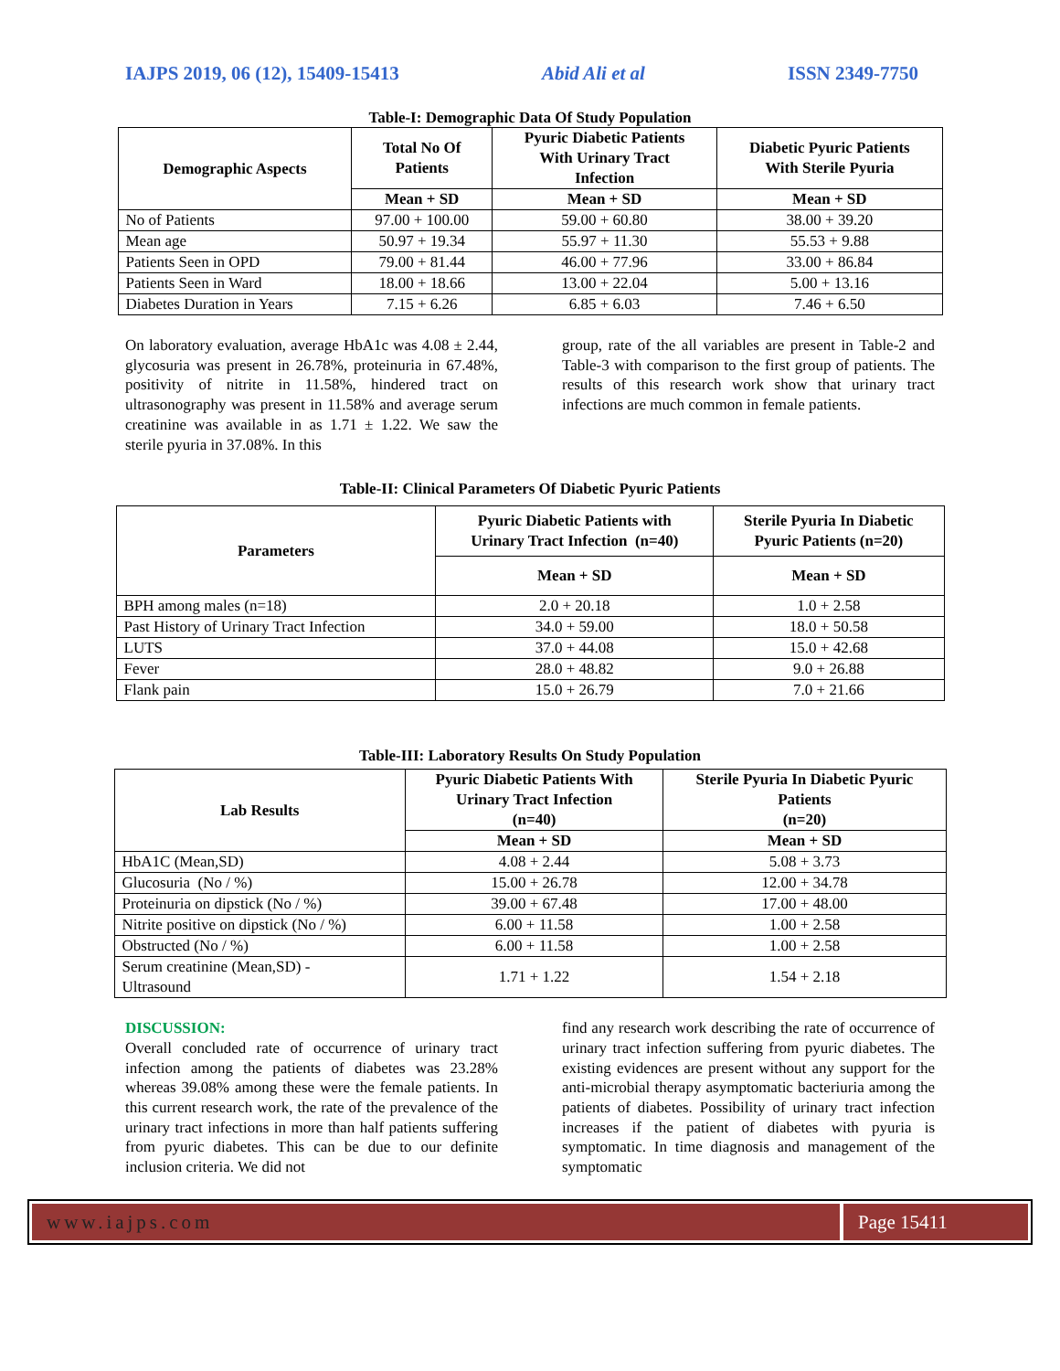IAJPS 2019, 06 (12), 15409-15413 Abid Ali et al ISSN 2349-7750
Table-I: Demographic Data Of Study Population
| Demographic Aspects | Total No Of Patients | Pyuric Diabetic Patients With Urinary Tract Infection | Diabetic Pyuric Patients With Sterile Pyuria |
| --- | --- | --- | --- |
| | Mean + SD | Mean + SD | Mean + SD |
| No of Patients | 97.00 + 100.00 | 59.00 + 60.80 | 38.00 + 39.20 |
| Mean age | 50.97 + 19.34 | 55.97 + 11.30 | 55.53 + 9.88 |
| Patients Seen in OPD | 79.00 + 81.44 | 46.00 + 77.96 | 33.00 + 86.84 |
| Patients Seen in Ward | 18.00 + 18.66 | 13.00 + 22.04 | 5.00 + 13.16 |
| Diabetes Duration in Years | 7.15 + 6.26 | 6.85 + 6.03 | 7.46 + 6.50 |
On laboratory evaluation, average HbA1c was 4.08 ± 2.44, glycosuria was present in 26.78%, proteinuria in 67.48%, positivity of nitrite in 11.58%, hindered tract on ultrasonography was present in 11.58% and average serum creatinine was available in as 1.71 ± 1.22. We saw the sterile pyuria in 37.08%. In this
group, rate of the all variables are present in Table-2 and Table-3 with comparison to the first group of patients. The results of this research work show that urinary tract infections are much common in female patients.
Table-II: Clinical Parameters Of Diabetic Pyuric Patients
| Parameters | Pyuric Diabetic Patients with Urinary Tract Infection (n=40) | Sterile Pyuria In Diabetic Pyuric Patients (n=20) |
| --- | --- | --- |
| | Mean + SD | Mean + SD |
| BPH among males (n=18) | 2.0 + 20.18 | 1.0 + 2.58 |
| Past History of Urinary Tract Infection | 34.0 + 59.00 | 18.0 + 50.58 |
| LUTS | 37.0 + 44.08 | 15.0 + 42.68 |
| Fever | 28.0 + 48.82 | 9.0 + 26.88 |
| Flank pain | 15.0 + 26.79 | 7.0 + 21.66 |
Table-III: Laboratory Results On Study Population
| Lab Results | Pyuric Diabetic Patients With Urinary Tract Infection (n=40) | Sterile Pyuria In Diabetic Pyuric Patients (n=20) |
| --- | --- | --- |
| | Mean + SD | Mean + SD |
| HbA1C (Mean,SD) | 4.08 + 2.44 | 5.08 + 3.73 |
| Glucosuria (No / %) | 15.00 + 26.78 | 12.00 + 34.78 |
| Proteinuria on dipstick (No / %) | 39.00 + 67.48 | 17.00 + 48.00 |
| Nitrite positive on dipstick (No / %) | 6.00 + 11.58 | 1.00 + 2.58 |
| Obstructed (No / %) | 6.00 + 11.58 | 1.00 + 2.58 |
| Serum creatinine (Mean,SD) - Ultrasound | 1.71 + 1.22 | 1.54 + 2.18 |
DISCUSSION:
Overall concluded rate of occurrence of urinary tract infection among the patients of diabetes was 23.28% whereas 39.08% among these were the female patients. In this current research work, the rate of the prevalence of the urinary tract infections in more than half patients suffering from pyuric diabetes. This can be due to our definite inclusion criteria. We did not
find any research work describing the rate of occurrence of urinary tract infection suffering from pyuric diabetes. The existing evidences are present without any support for the anti-microbial therapy asymptomatic bacteriuria among the patients of diabetes. Possibility of urinary tract infection increases if the patient of diabetes with pyuria is symptomatic. In time diagnosis and management of the symptomatic
www.iajps.com Page 15411